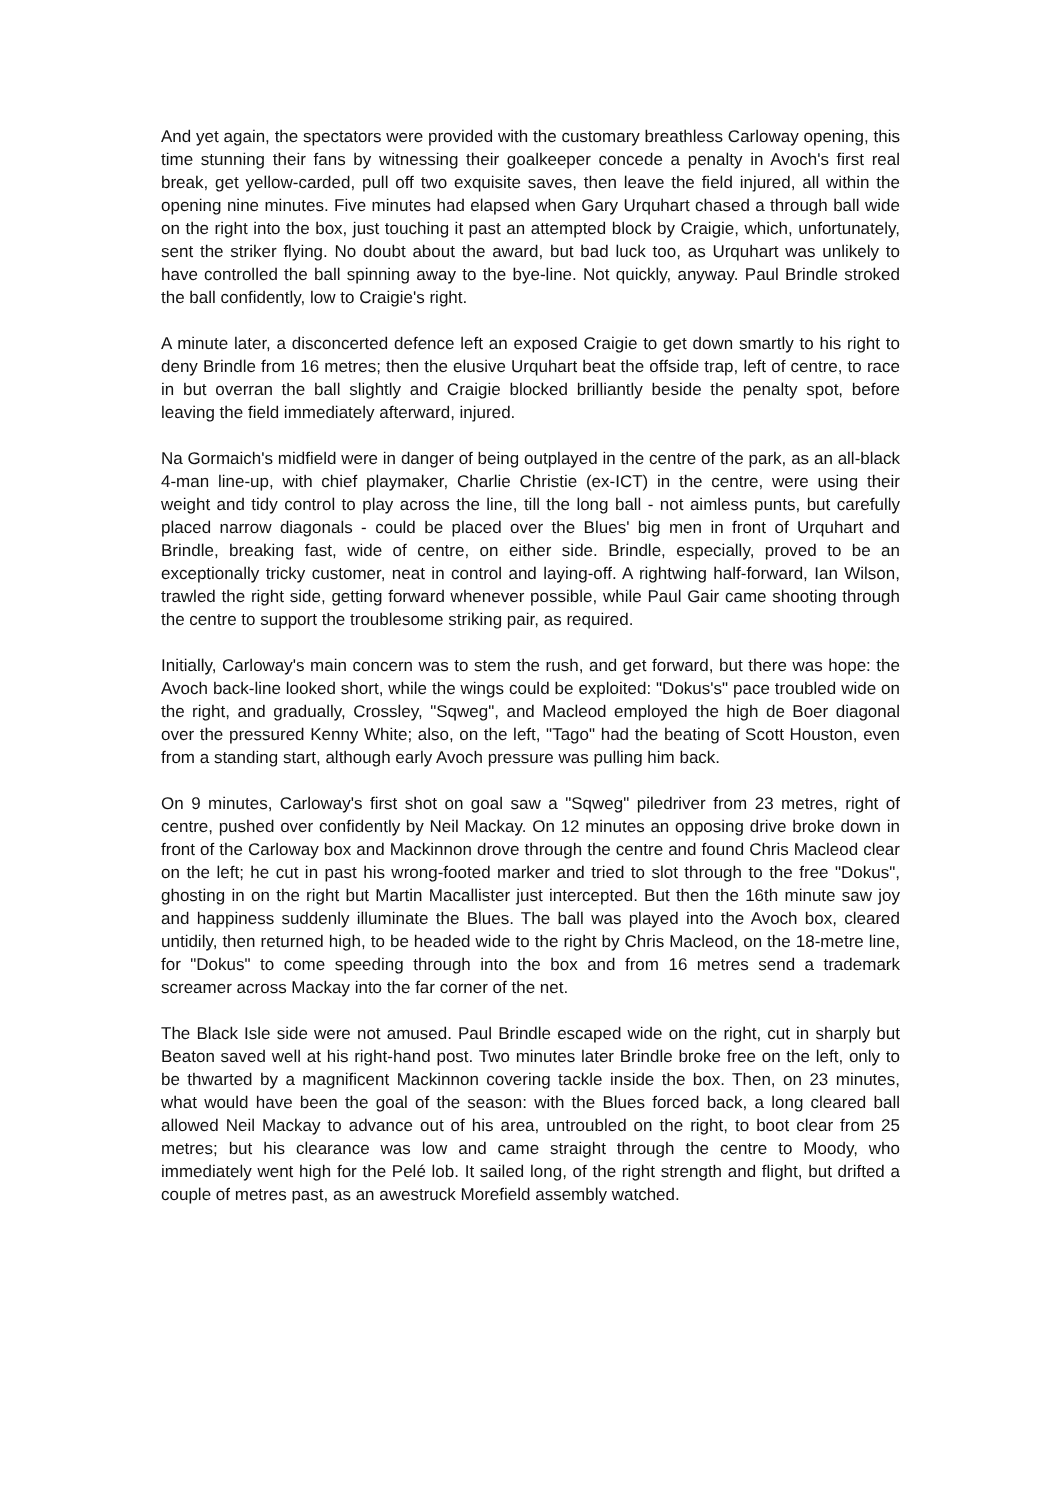And yet again, the spectators were provided with the customary breathless Carloway opening, this time stunning their fans by witnessing their goalkeeper concede a penalty in Avoch's first real break, get yellow-carded, pull off two exquisite saves, then leave the field injured, all within the opening nine minutes. Five minutes had elapsed when Gary Urquhart chased a through ball wide on the right into the box, just touching it past an attempted block by Craigie, which, unfortunately, sent the striker flying. No doubt about the award, but bad luck too, as Urquhart was unlikely to have controlled the ball spinning away to the bye-line. Not quickly, anyway. Paul Brindle stroked the ball confidently, low to Craigie's right.
A minute later, a disconcerted defence left an exposed Craigie to get down smartly to his right to deny Brindle from 16 metres; then the elusive Urquhart beat the offside trap, left of centre, to race in but overran the ball slightly and Craigie blocked brilliantly beside the penalty spot, before leaving the field immediately afterward, injured.
Na Gormaich's midfield were in danger of being outplayed in the centre of the park, as an all-black 4-man line-up, with chief playmaker, Charlie Christie (ex-ICT) in the centre, were using their weight and tidy control to play across the line, till the long ball - not aimless punts, but carefully placed narrow diagonals - could be placed over the Blues' big men in front of Urquhart and Brindle, breaking fast, wide of centre, on either side. Brindle, especially, proved to be an exceptionally tricky customer, neat in control and laying-off. A rightwing half-forward, Ian Wilson, trawled the right side, getting forward whenever possible, while Paul Gair came shooting through the centre to support the troublesome striking pair, as required.
Initially, Carloway's main concern was to stem the rush, and get forward, but there was hope: the Avoch back-line looked short, while the wings could be exploited: "Dokus's" pace troubled wide on the right, and gradually, Crossley, "Sqweg", and Macleod employed the high de Boer diagonal over the pressured Kenny White; also, on the left, "Tago" had the beating of Scott Houston, even from a standing start, although early Avoch pressure was pulling him back.
On 9 minutes, Carloway's first shot on goal saw a "Sqweg" piledriver from 23 metres, right of centre, pushed over confidently by Neil Mackay. On 12 minutes an opposing drive broke down in front of the Carloway box and Mackinnon drove through the centre and found Chris Macleod clear on the left; he cut in past his wrong-footed marker and tried to slot through to the free "Dokus", ghosting in on the right but Martin Macallister just intercepted. But then the 16th minute saw joy and happiness suddenly illuminate the Blues. The ball was played into the Avoch box, cleared untidily, then returned high, to be headed wide to the right by Chris Macleod, on the 18-metre line, for "Dokus" to come speeding through into the box and from 16 metres send a trademark screamer across Mackay into the far corner of the net.
The Black Isle side were not amused. Paul Brindle escaped wide on the right, cut in sharply but Beaton saved well at his right-hand post. Two minutes later Brindle broke free on the left, only to be thwarted by a magnificent Mackinnon covering tackle inside the box. Then, on 23 minutes, what would have been the goal of the season: with the Blues forced back, a long cleared ball allowed Neil Mackay to advance out of his area, untroubled on the right, to boot clear from 25 metres; but his clearance was low and came straight through the centre to Moody, who immediately went high for the Pelé lob. It sailed long, of the right strength and flight, but drifted a couple of metres past, as an awestruck Morefield assembly watched.